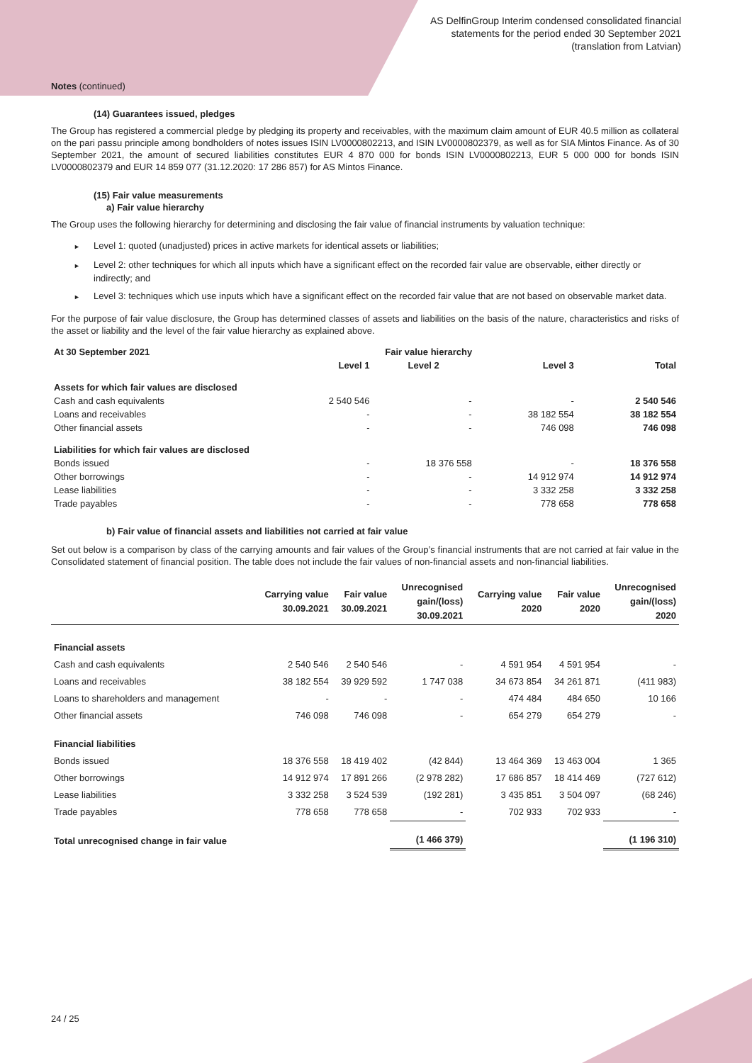AS DelfinGroup Interim condensed consolidated financial
statements for the period ended 30 September 2021
(translation from Latvian)
Notes (continued)
(14) Guarantees issued, pledges
The Group has registered a commercial pledge by pledging its property and receivables, with the maximum claim amount of EUR 40.5 million as collateral on the pari passu principle among bondholders of notes issues ISIN LV0000802213, and ISIN LV0000802379, as well as for SIA Mintos Finance. As of 30 September 2021, the amount of secured liabilities constitutes EUR 4 870 000 for bonds ISIN LV0000802213, EUR 5 000 000 for bonds ISIN LV0000802379 and EUR 14 859 077 (31.12.2020: 17 286 857) for AS Mintos Finance.
(15) Fair value measurements
a) Fair value hierarchy
The Group uses the following hierarchy for determining and disclosing the fair value of financial instruments by valuation technique:
► Level 1: quoted (unadjusted) prices in active markets for identical assets or liabilities;
► Level 2: other techniques for which all inputs which have a significant effect on the recorded fair value are observable, either directly or indirectly; and
► Level 3: techniques which use inputs which have a significant effect on the recorded fair value that are not based on observable market data.
For the purpose of fair value disclosure, the Group has determined classes of assets and liabilities on the basis of the nature, characteristics and risks of the asset or liability and the level of the fair value hierarchy as explained above.
| At 30 September 2021 | Fair value hierarchy | | | |
| --- | --- | --- | --- | --- |
| | Level 1 | Level 2 | Level 3 | Total |
| Assets for which fair values are disclosed | | | | |
| Cash and cash equivalents | 2 540 546 | - | - | 2 540 546 |
| Loans and receivables | - | - | 38 182 554 | 38 182 554 |
| Other financial assets | - | - | 746 098 | 746 098 |
| Liabilities for which fair values are disclosed | | | | |
| Bonds issued | - | 18 376 558 | - | 18 376 558 |
| Other borrowings | - | - | 14 912 974 | 14 912 974 |
| Lease liabilities | - | - | 3 332 258 | 3 332 258 |
| Trade payables | - | - | 778 658 | 778 658 |
b) Fair value of financial assets and liabilities not carried at fair value
Set out below is a comparison by class of the carrying amounts and fair values of the Group’s financial instruments that are not carried at fair value in the Consolidated statement of financial position. The table does not include the fair values of non-financial assets and non-financial liabilities.
| | Carrying value 30.09.2021 | Fair value 30.09.2021 | Unrecognised gain/(loss) 30.09.2021 | Carrying value 2020 | Fair value 2020 | Unrecognised gain/(loss) 2020 |
| --- | --- | --- | --- | --- | --- | --- |
| Financial assets | | | | | | |
| Cash and cash equivalents | 2 540 546 | 2 540 546 | - | 4 591 954 | 4 591 954 | - |
| Loans and receivables | 38 182 554 | 39 929 592 | 1 747 038 | 34 673 854 | 34 261 871 | (411 983) |
| Loans to shareholders and management | - | - | - | 474 484 | 484 650 | 10 166 |
| Other financial assets | 746 098 | 746 098 | - | 654 279 | 654 279 | - |
| Financial liabilities | | | | | | |
| Bonds issued | 18 376 558 | 18 419 402 | (42 844) | 13 464 369 | 13 463 004 | 1 365 |
| Other borrowings | 14 912 974 | 17 891 266 | (2 978 282) | 17 686 857 | 18 414 469 | (727 612) |
| Lease liabilities | 3 332 258 | 3 524 539 | (192 281) | 3 435 851 | 3 504 097 | (68 246) |
| Trade payables | 778 658 | 778 658 | - | 702 933 | 702 933 | - |
| Total unrecognised change in fair value | | | (1 466 379) | | | (1 196 310) |
24 / 25